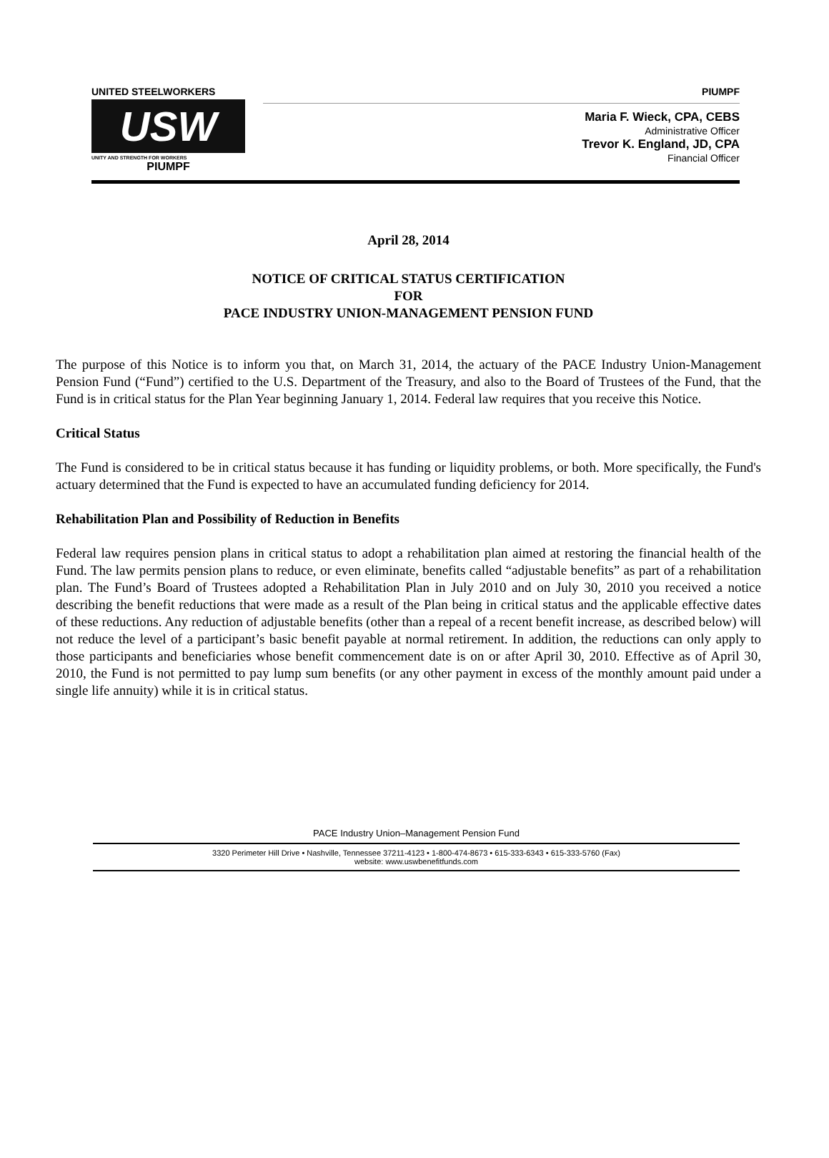UNITED STEELWORKERS
USW
UNITY AND STRENGTH FOR WORKERS
PIUMPF
PIUMPF
Maria F. Wieck, CPA, CEBS
Administrative Officer
Trevor K. England, JD, CPA
Financial Officer
April 28, 2014
NOTICE OF CRITICAL STATUS CERTIFICATION
FOR
PACE INDUSTRY UNION-MANAGEMENT PENSION FUND
The purpose of this Notice is to inform you that, on March 31, 2014, the actuary of the PACE Industry Union-Management Pension Fund (“Fund”) certified to the U.S. Department of the Treasury, and also to the Board of Trustees of the Fund, that the Fund is in critical status for the Plan Year beginning January 1, 2014. Federal law requires that you receive this Notice.
Critical Status
The Fund is considered to be in critical status because it has funding or liquidity problems, or both. More specifically, the Fund's actuary determined that the Fund is expected to have an accumulated funding deficiency for 2014.
Rehabilitation Plan and Possibility of Reduction in Benefits
Federal law requires pension plans in critical status to adopt a rehabilitation plan aimed at restoring the financial health of the Fund. The law permits pension plans to reduce, or even eliminate, benefits called “adjustable benefits” as part of a rehabilitation plan. The Fund’s Board of Trustees adopted a Rehabilitation Plan in July 2010 and on July 30, 2010 you received a notice describing the benefit reductions that were made as a result of the Plan being in critical status and the applicable effective dates of these reductions. Any reduction of adjustable benefits (other than a repeal of a recent benefit increase, as described below) will not reduce the level of a participant’s basic benefit payable at normal retirement. In addition, the reductions can only apply to those participants and beneficiaries whose benefit commencement date is on or after April 30, 2010. Effective as of April 30, 2010, the Fund is not permitted to pay lump sum benefits (or any other payment in excess of the monthly amount paid under a single life annuity) while it is in critical status.
PACE Industry Union–Management Pension Fund
3320 Perimeter Hill Drive • Nashville, Tennessee 37211-4123 • 1-800-474-8673 • 615-333-6343 • 615-333-5760 (Fax)
website: www.uswbenefitfunds.com